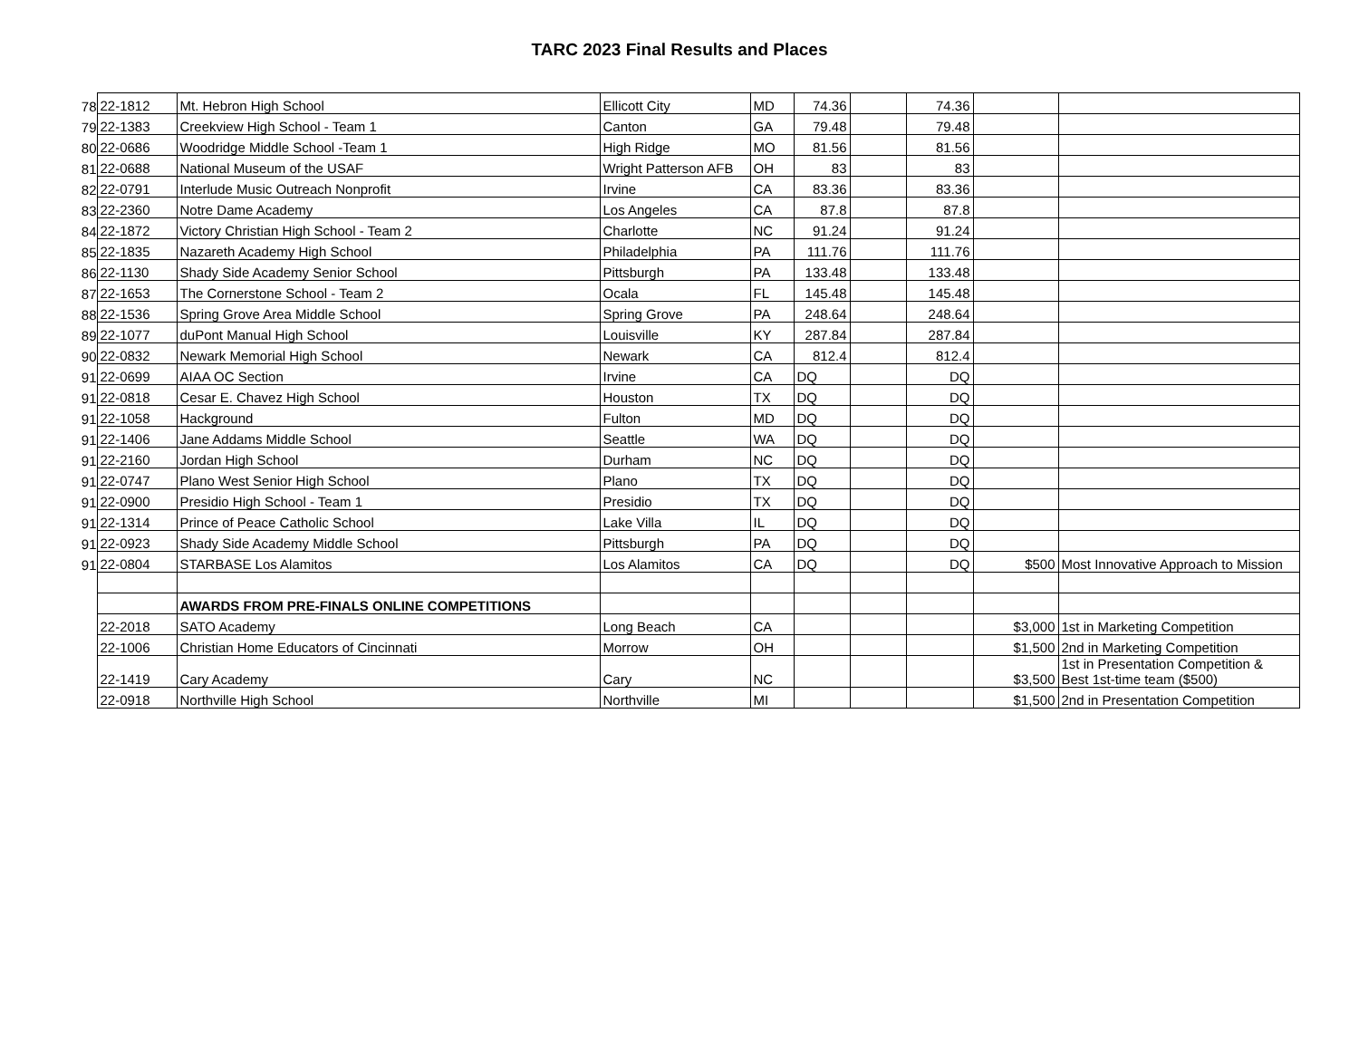TARC 2023 Final Results and Places
| 78 | 22-1812 | Mt. Hebron High School | Ellicott City | MD | 74.36 | | 74.36 | | |
| 79 | 22-1383 | Creekview High School - Team 1 | Canton | GA | 79.48 | | 79.48 | | |
| 80 | 22-0686 | Woodridge Middle School -Team 1 | High Ridge | MO | 81.56 | | 81.56 | | |
| 81 | 22-0688 | National Museum of the USAF | Wright Patterson AFB | OH | 83 | | 83 | | |
| 82 | 22-0791 | Interlude Music Outreach Nonprofit | Irvine | CA | 83.36 | | 83.36 | | |
| 83 | 22-2360 | Notre Dame Academy | Los Angeles | CA | 87.8 | | 87.8 | | |
| 84 | 22-1872 | Victory Christian High School - Team 2 | Charlotte | NC | 91.24 | | 91.24 | | |
| 85 | 22-1835 | Nazareth Academy High School | Philadelphia | PA | 111.76 | | 111.76 | | |
| 86 | 22-1130 | Shady Side Academy Senior School | Pittsburgh | PA | 133.48 | | 133.48 | | |
| 87 | 22-1653 | The Cornerstone School - Team 2 | Ocala | FL | 145.48 | | 145.48 | | |
| 88 | 22-1536 | Spring Grove Area Middle School | Spring Grove | PA | 248.64 | | 248.64 | | |
| 89 | 22-1077 | duPont Manual High School | Louisville | KY | 287.84 | | 287.84 | | |
| 90 | 22-0832 | Newark Memorial High School | Newark | CA | 812.4 | | 812.4 | | |
| 91 | 22-0699 | AIAA OC Section | Irvine | CA | DQ | | DQ | | |
| 91 | 22-0818 | Cesar E. Chavez High School | Houston | TX | DQ | | DQ | | |
| 91 | 22-1058 | Hackground | Fulton | MD | DQ | | DQ | | |
| 91 | 22-1406 | Jane Addams Middle School | Seattle | WA | DQ | | DQ | | |
| 91 | 22-2160 | Jordan High School | Durham | NC | DQ | | DQ | | |
| 91 | 22-0747 | Plano West Senior High School | Plano | TX | DQ | | DQ | | |
| 91 | 22-0900 | Presidio High School - Team 1 | Presidio | TX | DQ | | DQ | | |
| 91 | 22-1314 | Prince of Peace Catholic School | Lake Villa | IL | DQ | | DQ | | |
| 91 | 22-0923 | Shady Side Academy Middle School | Pittsburgh | PA | DQ | | DQ | | |
| 91 | 22-0804 | STARBASE Los Alamitos | Los Alamitos | CA | DQ | | DQ | $500 | Most Innovative Approach to Mission |
| | | AWARDS FROM PRE-FINALS ONLINE COMPETITIONS | | | | | | | |
| | 22-2018 | SATO Academy | Long Beach | CA | | | | $3,000 | 1st in Marketing Competition |
| | 22-1006 | Christian Home Educators of Cincinnati | Morrow | OH | | | | $1,500 | 2nd in Marketing Competition |
| | 22-1419 | Cary Academy | Cary | NC | | | | $3,500 | 1st in Presentation Competition & Best 1st-time team ($500) |
| | 22-0918 | Northville High School | Northville | MI | | | | $1,500 | 2nd in Presentation Competition |